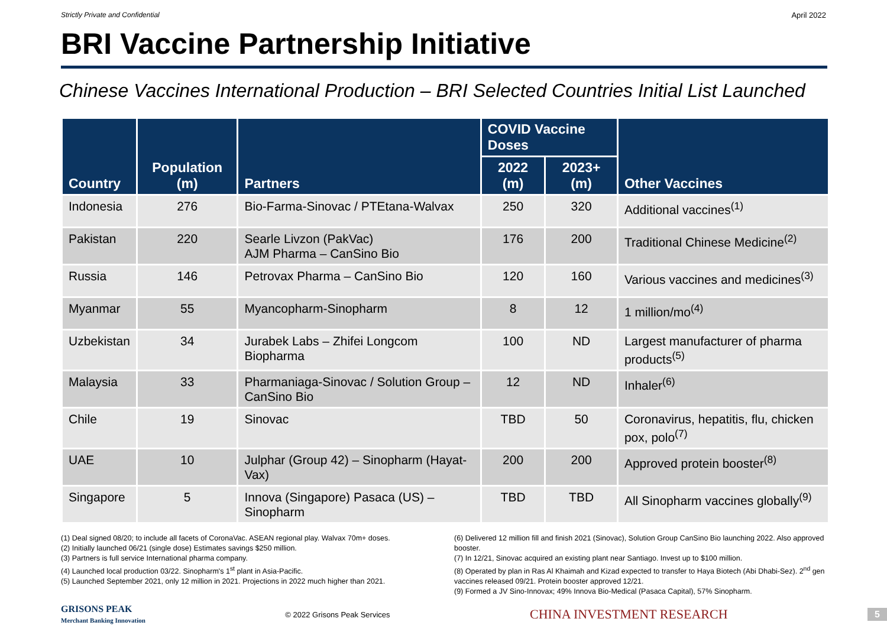Strictly Private and Confidential April 2022
BRI Vaccine Partnership Initiative
Chinese Vaccines International Production – BRI Selected Countries Initial List Launched
| Country | Population (m) | Partners | COVID Vaccine Doses | | Other Vaccines |
| --- | --- | --- | --- | --- | --- |
| | | | 2022 (m) | 2023+ (m) | |
| Indonesia | 276 | Bio-Farma-Sinovac / PTEtana-Walvax | 250 | 320 | Additional vaccines<sup>(1)</sup> |
| Pakistan | 220 | Searle Livzon (PakVac) AJM Pharma – CanSino Bio | 176 | 200 | Traditional Chinese Medicine<sup>(2)</sup> |
| Russia | 146 | Petrovax Pharma – CanSino Bio | 120 | 160 | Various vaccines and medicines<sup>(3)</sup> |
| Myanmar | 55 | Myancopharm-Sinopharm | 8 | 12 | 1 million/mo<sup>(4)</sup> |
| Uzbekistan | 34 | Jurabek Labs – Zhifei Longcom Biopharma | 100 | ND | Largest manufacturer of pharma products<sup>(5)</sup> |
| Malaysia | 33 | Pharmaniaga-Sinovac / Solution Group – CanSino Bio | 12 | ND | Inhaler<sup>(6)</sup> |
| Chile | 19 | Sinovac | TBD | 50 | Coronavirus, hepatitis, flu, chicken pox, polo<sup>(7)</sup> |
| UAE | 10 | Julphar (Group 42) – Sinopharm (Hayat-Vax) | 200 | 200 | Approved protein booster<sup>(8)</sup> |
| Singapore | 5 | Innova (Singapore) Pasaca (US) – Sinopharm | TBD | TBD | All Sinopharm vaccines globally<sup>(9)</sup> |
(1) Deal signed 08/20; to include all facets of CoronaVac. ASEAN regional play. Walvax 70m+ doses.
(2) Initially launched 06/21 (single dose) Estimates savings $250 million.
(3) Partners is full service International pharma company.
(4) Launched local production 03/22. Sinopharm's 1<sup>st</sup> plant in Asia-Pacific.
(5) Launched September 2021, only 12 million in 2021. Projections in 2022 much higher than 2021.
(6) Delivered 12 million fill and finish 2021 (Sinovac), Solution Group CanSino Bio launching 2022. Also approved booster.
(7) In 12/21, Sinovac acquired an existing plant near Santiago. Invest up to $100 million.
(8) Operated by plan in Ras Al Khaimah and Kizad expected to transfer to Haya Biotech (Abi Dhabi-Sez). 2<sup>nd</sup> gen vaccines released 09/21. Protein booster approved 12/21.
(9) Formed a JV Sino-Innovax; 49% Innova Bio-Medical (Pasaca Capital), 57% Sinopharm.
GRISONS PEAK
Merchant Banking Innovation
© 2022 Grisons Peak Services CHINA INVESTMENT RESEARCH 5